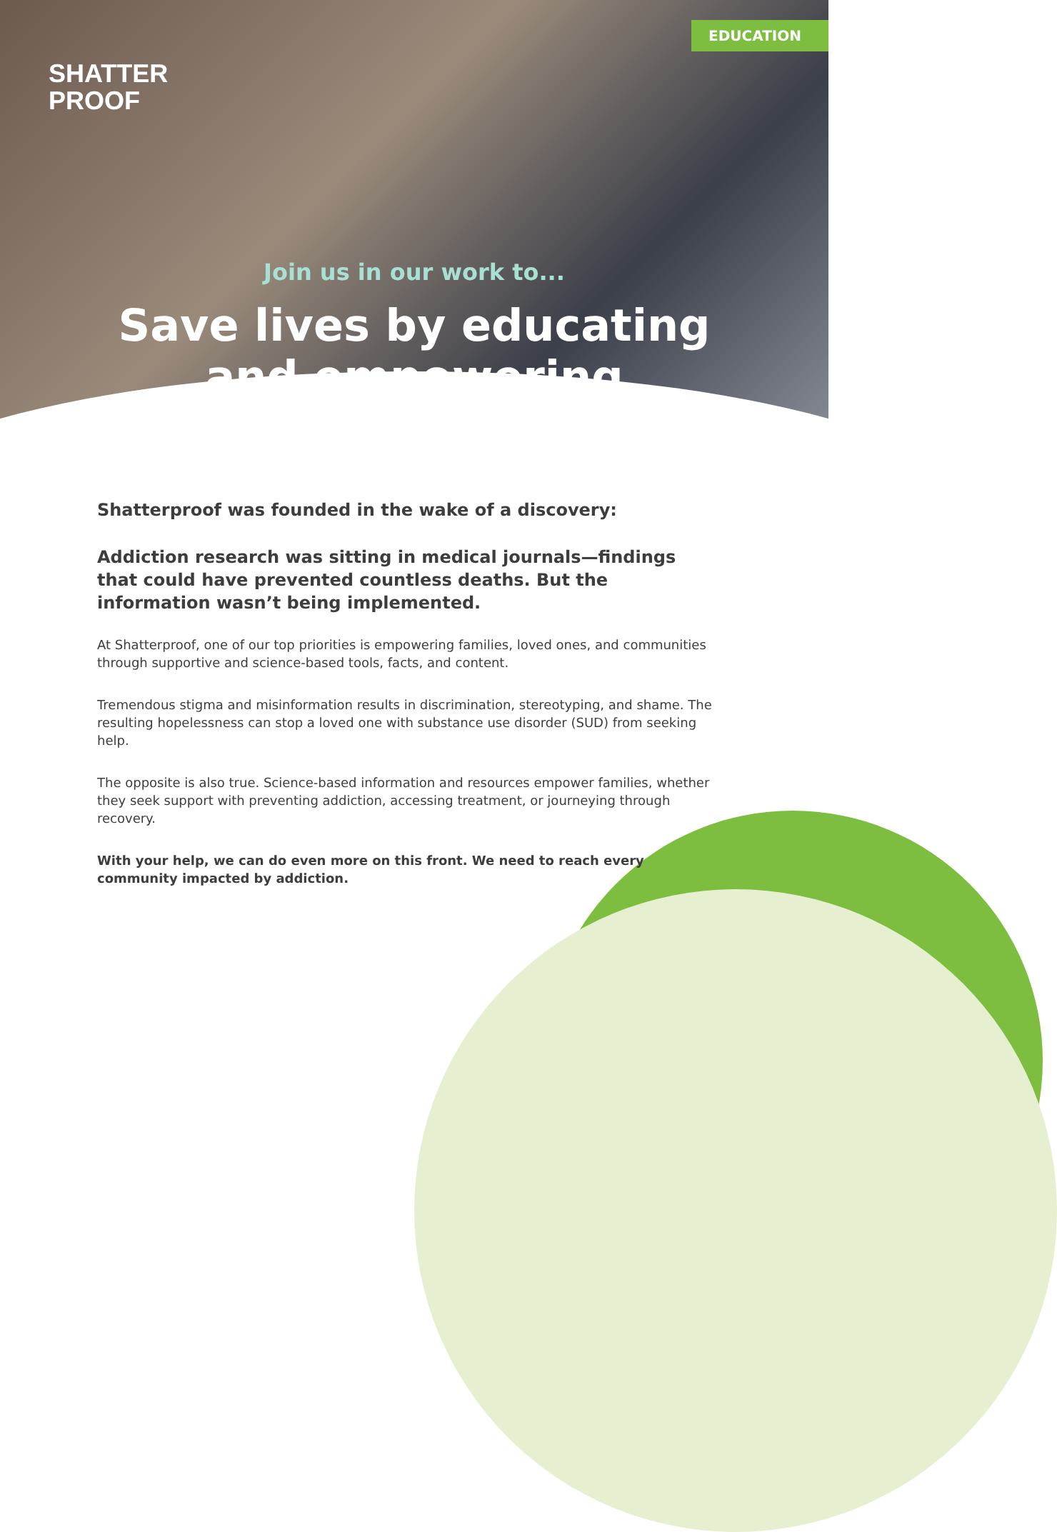EDUCATION
SHATTER
PROOF
Join us in our work to...
Save lives by educating
and empowering
Shatterproof was founded in the wake of a discovery:
Addiction research was sitting in medical journals—findings that could have prevented countless deaths. But the information wasn’t being implemented.
At Shatterproof, one of our top priorities is empowering families, loved ones, and communities through supportive and science-based tools, facts, and content.
Tremendous stigma and misinformation results in discrimination, stereotyping, and shame. The resulting hopelessness can stop a loved one with substance use disorder (SUD) from seeking help.
The opposite is also true. Science-based information and resources empower families, whether they seek support with preventing addiction, accessing treatment, or journeying through recovery.
With your help, we can do even more on this front. We need to reach every community impacted by addiction.